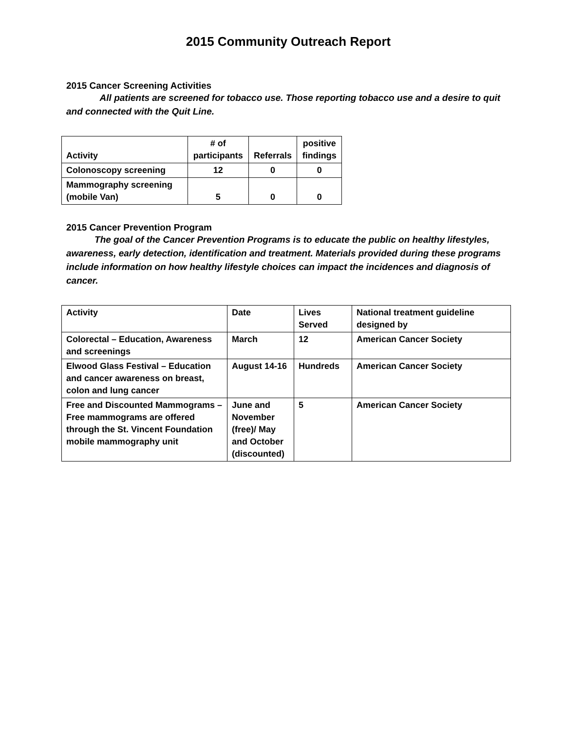2015 Community Outreach Report
2015 Cancer Screening Activities
All patients are screened for tobacco use. Those reporting tobacco use and a desire to quit and connected with the Quit Line.
| Activity | # of participants | Referrals | positive findings |
| --- | --- | --- | --- |
| Colonoscopy screening | 12 | 0 | 0 |
| Mammography screening (mobile Van) | 5 | 0 | 0 |
2015 Cancer Prevention Program
The goal of the Cancer Prevention Programs is to educate the public on healthy lifestyles, awareness, early detection, identification and treatment. Materials provided during these programs include information on how healthy lifestyle choices can impact the incidences and diagnosis of cancer.
| Activity | Date | Lives Served | National treatment guideline designed by |
| Colorectal – Education, Awareness and screenings | March | 12 | American Cancer Society |
| Elwood Glass Festival – Education and cancer awareness on breast, colon and lung cancer | August 14-16 | Hundreds | American Cancer Society |
| Free and Discounted Mammograms – Free mammograms are offered through the St. Vincent Foundation mobile mammography unit | June and November (free)/ May and October (discounted) | 5 | American Cancer Society |